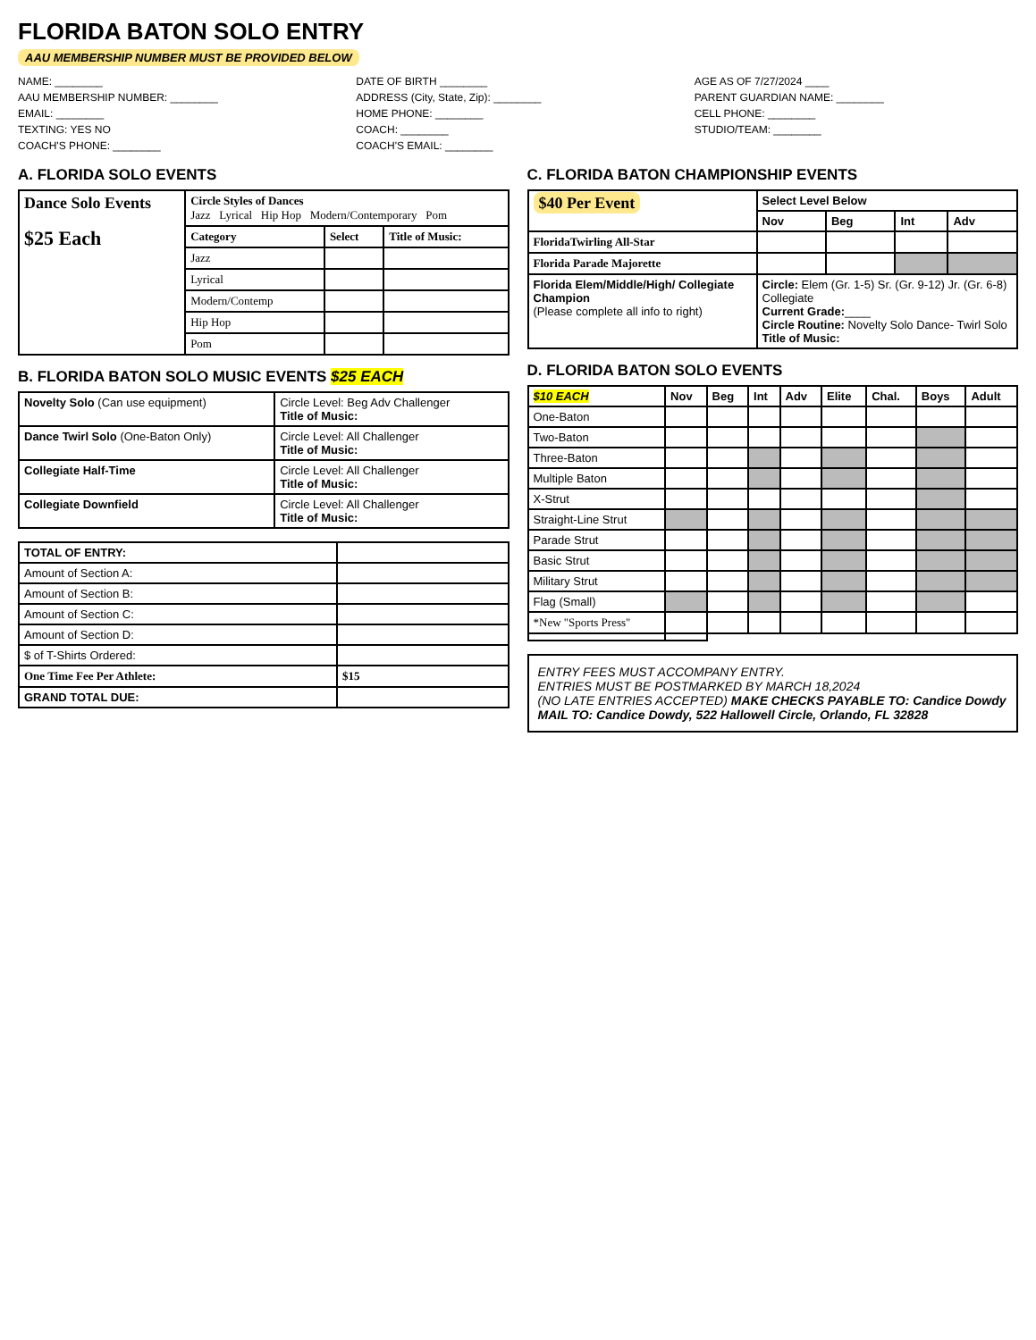FLORIDA BATON SOLO ENTRY
AAU MEMBERSHIP NUMBER MUST BE PROVIDED BELOW
NAME: ________
DATE OF BIRTH ________
AGE AS OF 7/27/2024 ____
AAU MEMBERSHIP NUMBER: ________
ADDRESS (City, State, Zip): ________
PARENT GUARDIAN NAME: ________
EMAIL: ________
HOME PHONE: ________
CELL PHONE: ________
TEXTING: YES NO
COACH: ________
STUDIO/TEAM: ________
COACH'S PHONE: ________
COACH'S EMAIL: ________
A. FLORIDA SOLO EVENTS
| Dance Solo Events $25 Each | Circle Styles of Dances Jazz Lyrical Hip Hop Modern/Contemporary Pom | | |
| | Category | Select | Title of Music: |
| | Jazz | | |
| | Lyrical | | |
| | Modern/Contemp | | |
| | Hip Hop | | |
| | Pom | | |
B. FLORIDA BATON SOLO MUSIC EVENTS $25 EACH
| Novelty Solo (Can use equipment) | Circle Level: Beg Adv Challenger Title of Music: |
| Dance Twirl Solo (One-Baton Only) | Circle Level: All Challenger Title of Music: |
| Collegiate Half-Time | Circle Level: All Challenger Title of Music: |
| Collegiate Downfield | Circle Level: All Challenger Title of Music: |
| TOTAL OF ENTRY: | |
| Amount of Section A: | |
| Amount of Section B: | |
| Amount of Section C: | |
| Amount of Section D: | |
| $ of T-Shirts Ordered: | |
| One Time Fee Per Athlete: | $15 |
| GRAND TOTAL DUE: | |
C. FLORIDA BATON CHAMPIONSHIP EVENTS
| $40 Per Event | Select Level Below | | | |
| | Nov | Beg | Int | Adv |
| FloridaTwirling All-Star | | | | |
| Florida Parade Majorette | | | | |
| Florida Elem/Middle/High/ Collegiate Champion (Please complete all info to right) | Circle: Elem (Gr. 1-5) Sr. (Gr. 9-12) Jr. (Gr. 6-8) Collegiate Current Grade: ____ Circle Routine: Novelty Solo Dance- Twirl Solo Title of Music: | | | |
D. FLORIDA BATON SOLO EVENTS
| $10 EACH | Nov | Beg | Int | Adv | Elite | Chal. | Boys | Adult |
| --- | --- | --- | --- | --- | --- | --- | --- | --- |
| One-Baton | | | | | | | | |
| Two-Baton | | | | | | | | |
| Three-Baton | | | | | | | | |
| Multiple Baton | | | | | | | | |
| X-Strut | | | | | | | | |
| Straight-Line Strut | | | | | | | | |
| Parade Strut | | | | | | | | |
| Basic Strut | | | | | | | | |
| Military Strut | | | | | | | | |
| Flag (Small) | | | | | | | | |
| *New "Sports Press" | | | | | | | | |
ENTRY FEES MUST ACCOMPANY ENTRY.
ENTRIES MUST BE POSTMARKED BY MARCH 18,2024
(NO LATE ENTRIES ACCEPTED) MAKE CHECKS PAYABLE TO: Candice Dowdy
MAIL TO: Candice Dowdy, 522 Hallowell Circle, Orlando, FL 32828